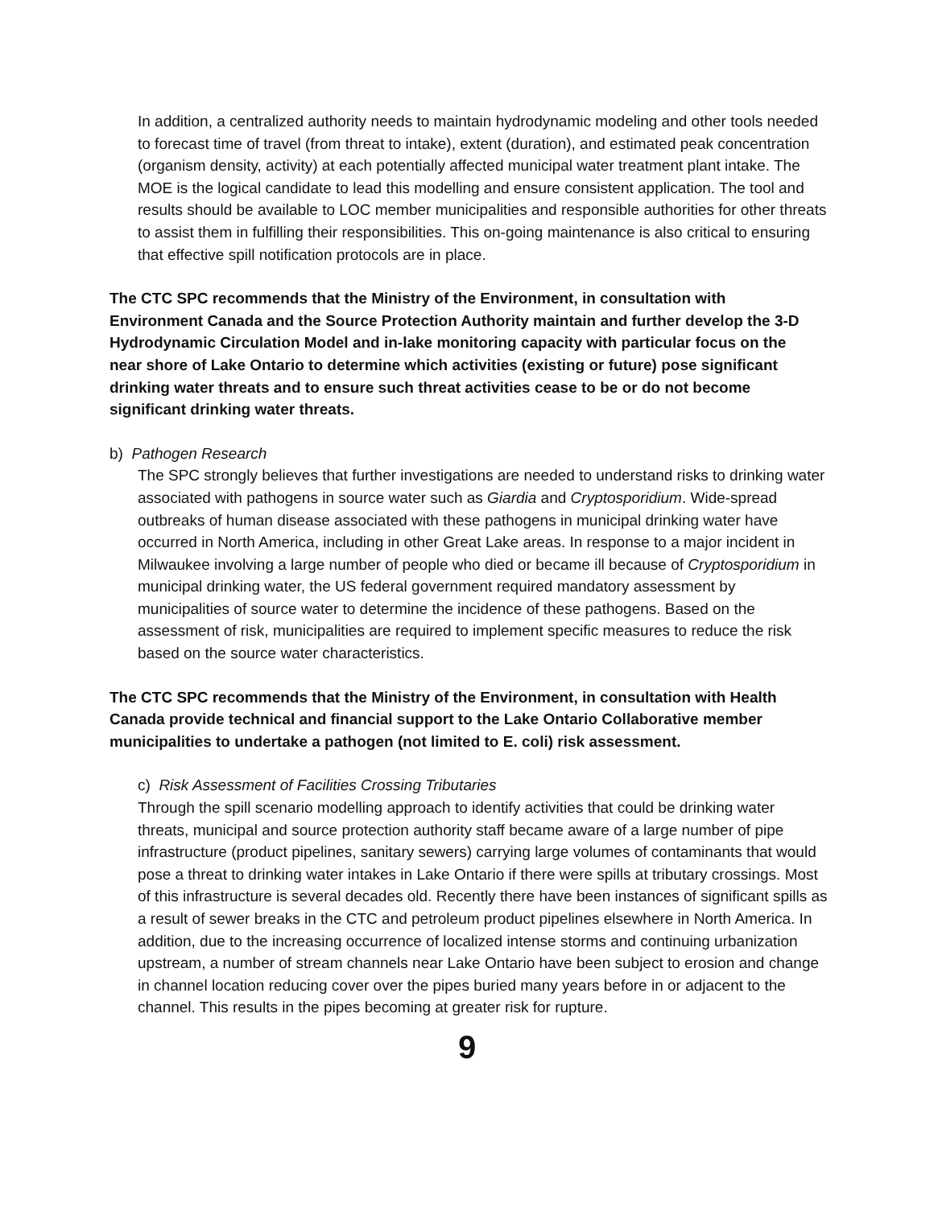In addition, a centralized authority needs to maintain hydrodynamic modeling and other tools needed to forecast time of travel (from threat to intake), extent (duration), and estimated peak concentration (organism density, activity) at each potentially affected municipal water treatment plant intake. The MOE is the logical candidate to lead this modelling and ensure consistent application. The tool and results should be available to LOC member municipalities and responsible authorities for other threats to assist them in fulfilling their responsibilities. This on-going maintenance is also critical to ensuring that effective spill notification protocols are in place.
The CTC SPC recommends that the Ministry of the Environment, in consultation with Environment Canada and the Source Protection Authority maintain and further develop the 3-D Hydrodynamic Circulation Model and in-lake monitoring capacity with particular focus on the near shore of Lake Ontario to determine which activities (existing or future) pose significant drinking water threats and to ensure such threat activities cease to be or do not become significant drinking water threats.
b) Pathogen Research
The SPC strongly believes that further investigations are needed to understand risks to drinking water associated with pathogens in source water such as Giardia and Cryptosporidium. Wide-spread outbreaks of human disease associated with these pathogens in municipal drinking water have occurred in North America, including in other Great Lake areas. In response to a major incident in Milwaukee involving a large number of people who died or became ill because of Cryptosporidium in municipal drinking water, the US federal government required mandatory assessment by municipalities of source water to determine the incidence of these pathogens. Based on the assessment of risk, municipalities are required to implement specific measures to reduce the risk based on the source water characteristics.
The CTC SPC recommends that the Ministry of the Environment, in consultation with Health Canada provide technical and financial support to the Lake Ontario Collaborative member municipalities to undertake a pathogen (not limited to E. coli) risk assessment.
c) Risk Assessment of Facilities Crossing Tributaries
Through the spill scenario modelling approach to identify activities that could be drinking water threats, municipal and source protection authority staff became aware of a large number of pipe infrastructure (product pipelines, sanitary sewers) carrying large volumes of contaminants that would pose a threat to drinking water intakes in Lake Ontario if there were spills at tributary crossings. Most of this infrastructure is several decades old. Recently there have been instances of significant spills as a result of sewer breaks in the CTC and petroleum product pipelines elsewhere in North America. In addition, due to the increasing occurrence of localized intense storms and continuing urbanization upstream, a number of stream channels near Lake Ontario have been subject to erosion and change in channel location reducing cover over the pipes buried many years before in or adjacent to the channel. This results in the pipes becoming at greater risk for rupture.
9